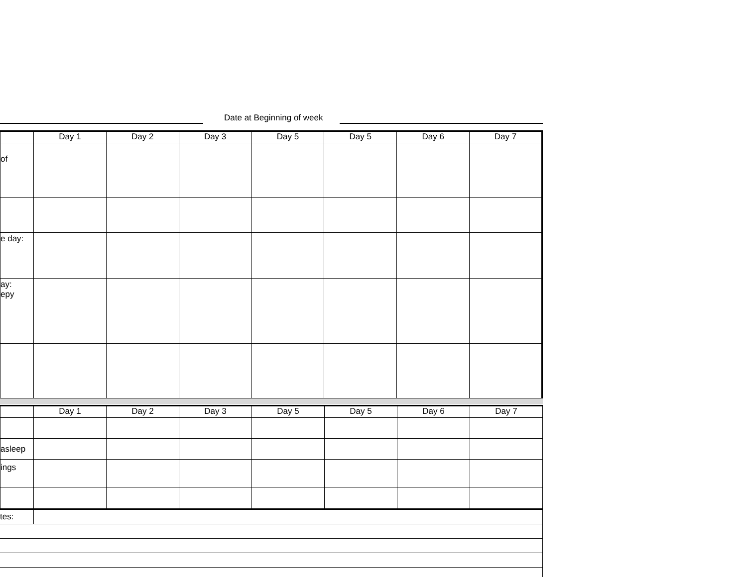Date at Beginning of week
| | Day 1 | Day 2 | Day 3 | Day 5 | Day 5 | Day 6 | Day 7 |
| --- | --- | --- | --- | --- | --- | --- | --- |
| of | | | | | | | |
| e day: | | | | | | | |
| ay: epy | | | | | | | |
| | Day 1 | Day 2 | Day 3 | Day 5 | Day 5 | Day 6 | Day 7 |
| --- | --- | --- | --- | --- | --- | --- | --- |
| asleep | | | | | | | |
| ings | | | | | | | |
tes: